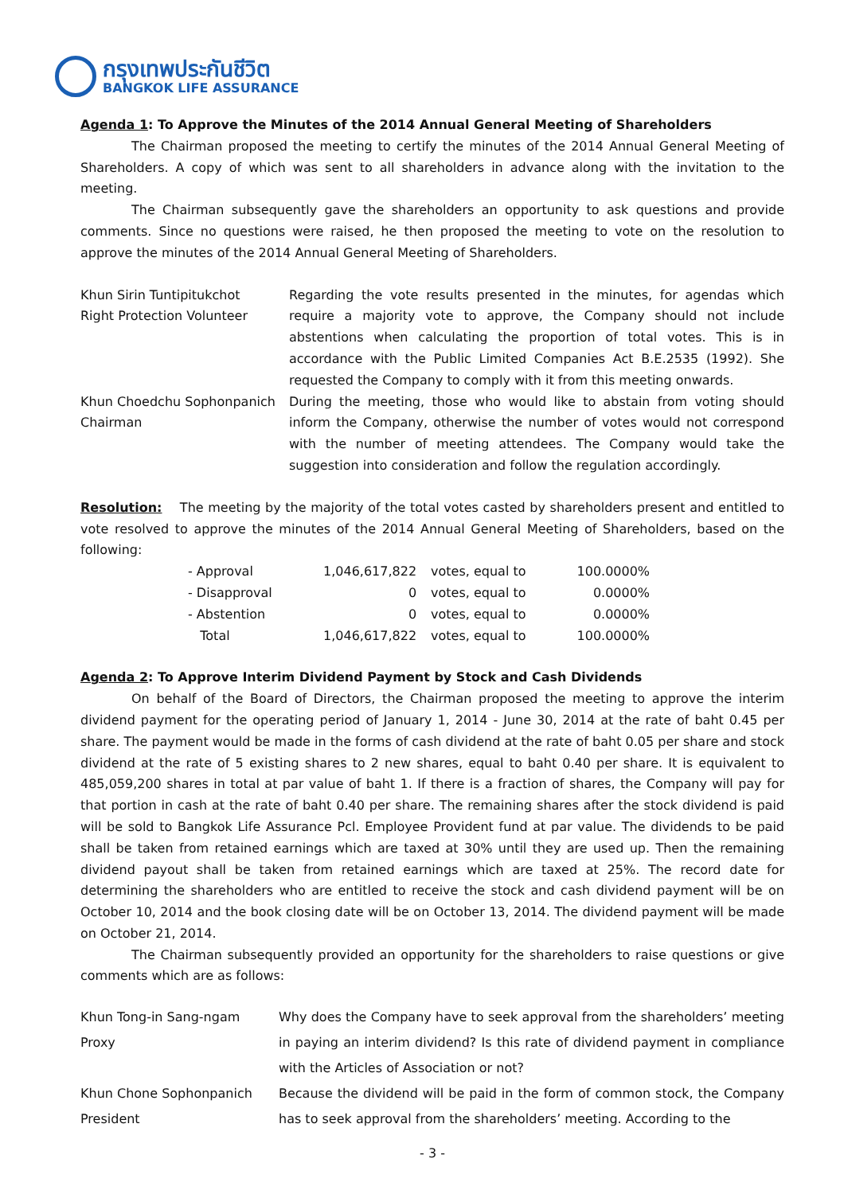กรุงเทพประกันชีวิต
BANGKOK LIFE ASSURANCE
Agenda 1: To Approve the Minutes of the 2014 Annual General Meeting of Shareholders
The Chairman proposed the meeting to certify the minutes of the 2014 Annual General Meeting of Shareholders. A copy of which was sent to all shareholders in advance along with the invitation to the meeting.
The Chairman subsequently gave the shareholders an opportunity to ask questions and provide comments. Since no questions were raised, he then proposed the meeting to vote on the resolution to approve the minutes of the 2014 Annual General Meeting of Shareholders.
| Khun Sirin Tuntipitukchot Right Protection Volunteer | Regarding the vote results presented in the minutes, for agendas which require a majority vote to approve, the Company should not include abstentions when calculating the proportion of total votes. This is in accordance with the Public Limited Companies Act B.E.2535 (1992). She requested the Company to comply with it from this meeting onwards. |
| Khun Choedchu Sophonpanich Chairman | During the meeting, those who would like to abstain from voting should inform the Company, otherwise the number of votes would not correspond with the number of meeting attendees. The Company would take the suggestion into consideration and follow the regulation accordingly. |
Resolution: The meeting by the majority of the total votes casted by shareholders present and entitled to vote resolved to approve the minutes of the 2014 Annual General Meeting of Shareholders, based on the following:
| - Approval | 1,046,617,822 | votes, equal to | 100.0000% |
| - Disapproval | 0 | votes, equal to | 0.0000% |
| - Abstention | 0 | votes, equal to | 0.0000% |
| Total | 1,046,617,822 | votes, equal to | 100.0000% |
Agenda 2: To Approve Interim Dividend Payment by Stock and Cash Dividends
On behalf of the Board of Directors, the Chairman proposed the meeting to approve the interim dividend payment for the operating period of January 1, 2014 - June 30, 2014 at the rate of baht 0.45 per share. The payment would be made in the forms of cash dividend at the rate of baht 0.05 per share and stock dividend at the rate of 5 existing shares to 2 new shares, equal to baht 0.40 per share. It is equivalent to 485,059,200 shares in total at par value of baht 1. If there is a fraction of shares, the Company will pay for that portion in cash at the rate of baht 0.40 per share. The remaining shares after the stock dividend is paid will be sold to Bangkok Life Assurance Pcl. Employee Provident fund at par value. The dividends to be paid shall be taken from retained earnings which are taxed at 30% until they are used up. Then the remaining dividend payout shall be taken from retained earnings which are taxed at 25%. The record date for determining the shareholders who are entitled to receive the stock and cash dividend payment will be on October 10, 2014 and the book closing date will be on October 13, 2014. The dividend payment will be made on October 21, 2014.
The Chairman subsequently provided an opportunity for the shareholders to raise questions or give comments which are as follows:
| Khun Tong-in Sang-ngam Proxy | Why does the Company have to seek approval from the shareholders’ meeting in paying an interim dividend? Is this rate of dividend payment in compliance with the Articles of Association or not? |
| Khun Chone Sophonpanich President | Because the dividend will be paid in the form of common stock, the Company has to seek approval from the shareholders’ meeting. According to the |
- 3 -